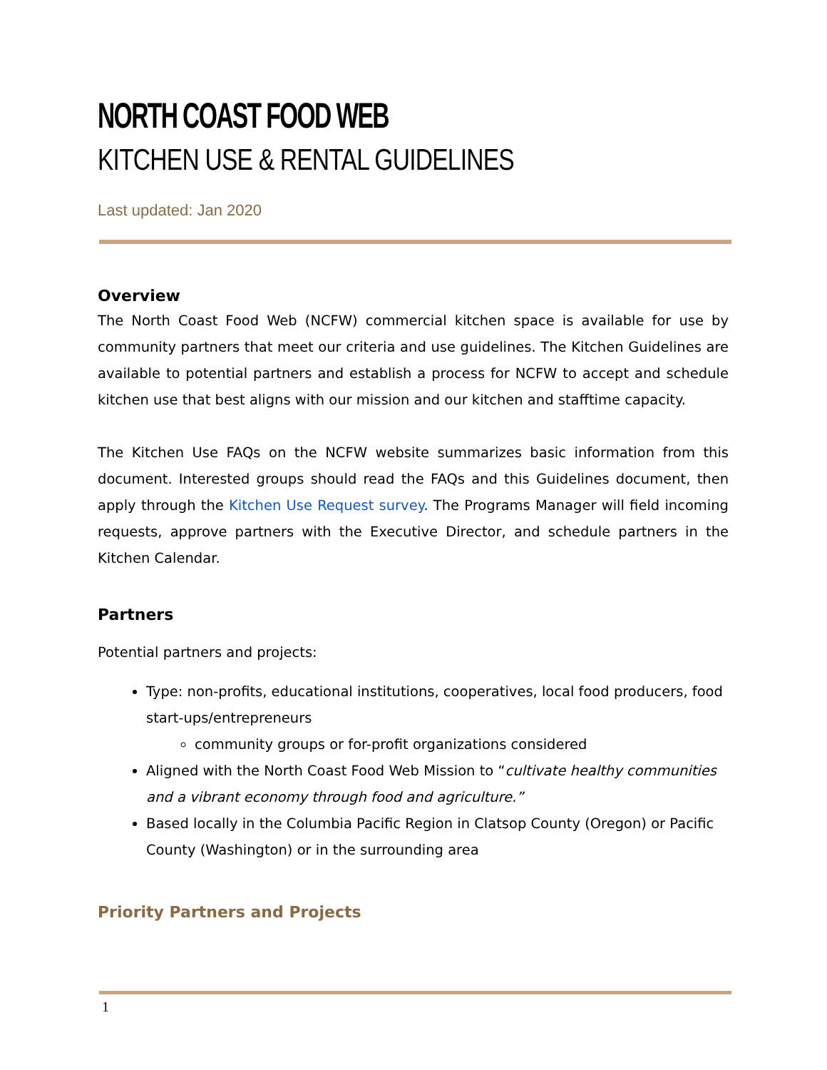NORTH COAST FOOD WEB
KITCHEN USE & RENTAL GUIDELINES
Last updated: Jan 2020
Overview
The North Coast Food Web (NCFW) commercial kitchen space is available for use by community partners that meet our criteria and use guidelines. The Kitchen Guidelines are available to potential partners and establish a process for NCFW to accept and schedule kitchen use that best aligns with our mission and our kitchen and stafftime capacity.
The Kitchen Use FAQs on the NCFW website summarizes basic information from this document. Interested groups should read the FAQs and this Guidelines document, then apply through the Kitchen Use Request survey. The Programs Manager will field incoming requests, approve partners with the Executive Director, and schedule partners in the Kitchen Calendar.
Partners
Potential partners and projects:
Type: non-profits, educational institutions, cooperatives, local food producers, food start-ups/entrepreneurs
community groups or for-profit organizations considered
Aligned with the North Coast Food Web Mission to “cultivate healthy communities and a vibrant economy through food and agriculture.”
Based locally in the Columbia Pacific Region in Clatsop County (Oregon) or Pacific County (Washington) or in the surrounding area
Priority Partners and Projects
1